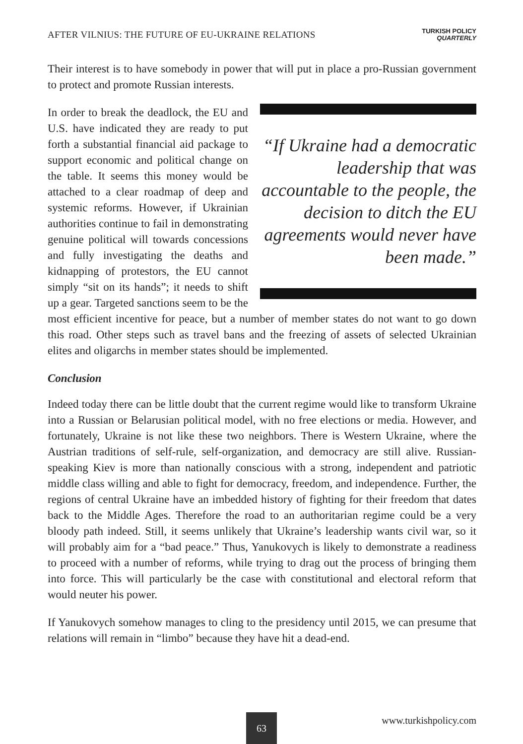AFTER VILNIUS: THE FUTURE OF EU-UKRAINE RELATIONS TURKISH POLICY
QUARTERLY
Their interest is to have somebody in power that will put in place a pro-Russian government to protect and promote Russian interests.
“If Ukraine had a democratic leadership that was accountable to the people, the decision to ditch the EU agreements would never have been made.”
In order to break the deadlock, the EU and U.S. have indicated they are ready to put forth a substantial financial aid package to support economic and political change on the table. It seems this money would be attached to a clear roadmap of deep and systemic reforms. However, if Ukrainian authorities continue to fail in demonstrating genuine political will towards concessions and fully investigating the deaths and kidnapping of protestors, the EU cannot simply “sit on its hands”; it needs to shift up a gear. Targeted sanctions seem to be the most efficient incentive for peace, but a number of member states do not want to go down this road. Other steps such as travel bans and the freezing of assets of selected Ukrainian elites and oligarchs in member states should be implemented.
Conclusion
Indeed today there can be little doubt that the current regime would like to transform Ukraine into a Russian or Belarusian political model, with no free elections or media. However, and fortunately, Ukraine is not like these two neighbors. There is Western Ukraine, where the Austrian traditions of self-rule, self-organization, and democracy are still alive. Russian-speaking Kiev is more than nationally conscious with a strong, independent and patriotic middle class willing and able to fight for democracy, freedom, and independence. Further, the regions of central Ukraine have an imbedded history of fighting for their freedom that dates back to the Middle Ages. Therefore the road to an authoritarian regime could be a very bloody path indeed. Still, it seems unlikely that Ukraine’s leadership wants civil war, so it will probably aim for a “bad peace.” Thus, Yanukovych is likely to demonstrate a readiness to proceed with a number of reforms, while trying to drag out the process of bringing them into force. This will particularly be the case with constitutional and electoral reform that would neuter his power.
If Yanukovych somehow manages to cling to the presidency until 2015, we can presume that relations will remain in “limbo” because they have hit a dead-end.
63
www.turkishpolicy.com